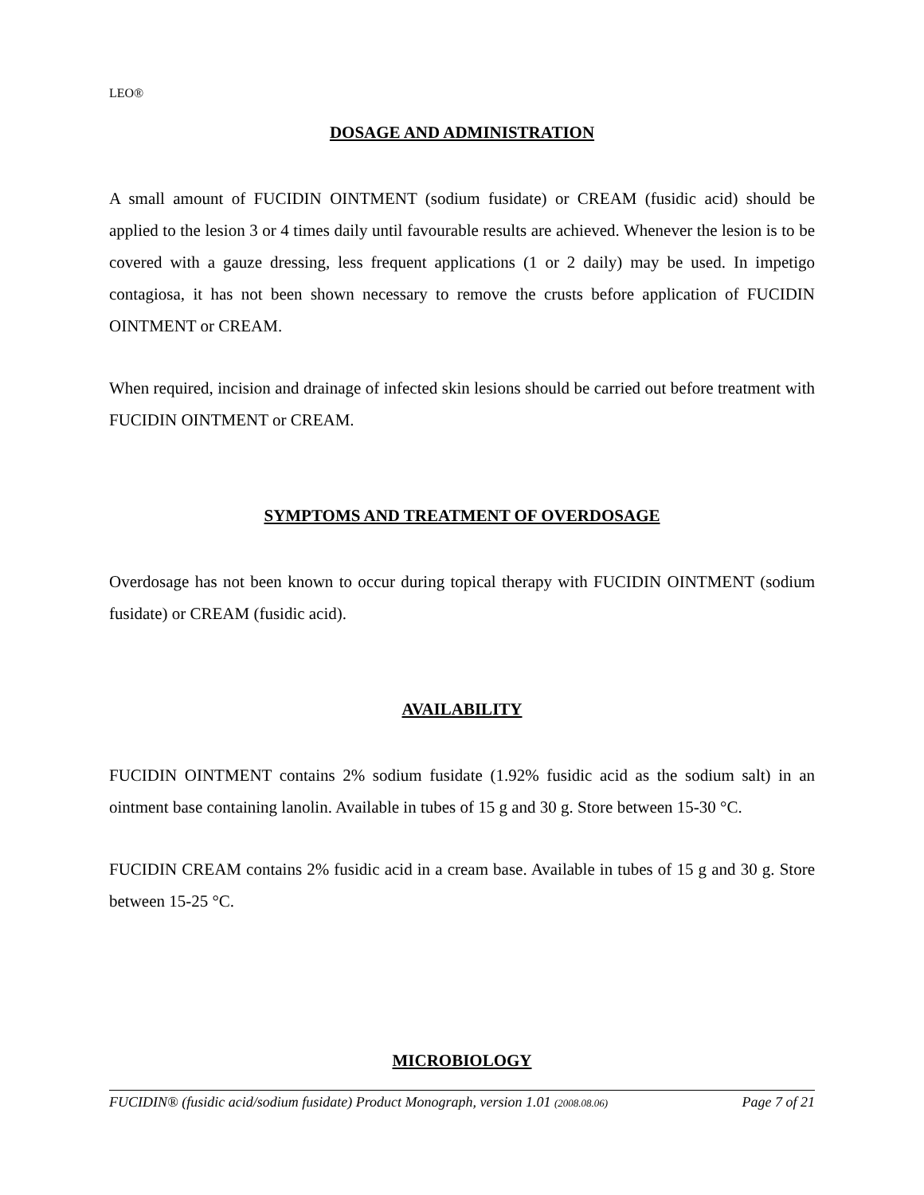LEO®
DOSAGE AND ADMINISTRATION
A small amount of FUCIDIN OINTMENT (sodium fusidate) or CREAM (fusidic acid) should be applied to the lesion 3 or 4 times daily until favourable results are achieved. Whenever the lesion is to be covered with a gauze dressing, less frequent applications (1 or 2 daily) may be used. In impetigo contagiosa, it has not been shown necessary to remove the crusts before application of FUCIDIN OINTMENT or CREAM.
When required, incision and drainage of infected skin lesions should be carried out before treatment with FUCIDIN OINTMENT or CREAM.
SYMPTOMS AND TREATMENT OF OVERDOSAGE
Overdosage has not been known to occur during topical therapy with FUCIDIN OINTMENT (sodium fusidate) or CREAM (fusidic acid).
AVAILABILITY
FUCIDIN OINTMENT contains 2% sodium fusidate (1.92% fusidic acid as the sodium salt) in an ointment base containing lanolin. Available in tubes of 15 g and 30 g. Store between 15-30 °C.
FUCIDIN CREAM contains 2% fusidic acid in a cream base. Available in tubes of 15 g and 30 g. Store between 15-25 °C.
MICROBIOLOGY
FUCIDIN® (fusidic acid/sodium fusidate) Product Monograph, version 1.01 (2008.08.06) Page 7 of 21